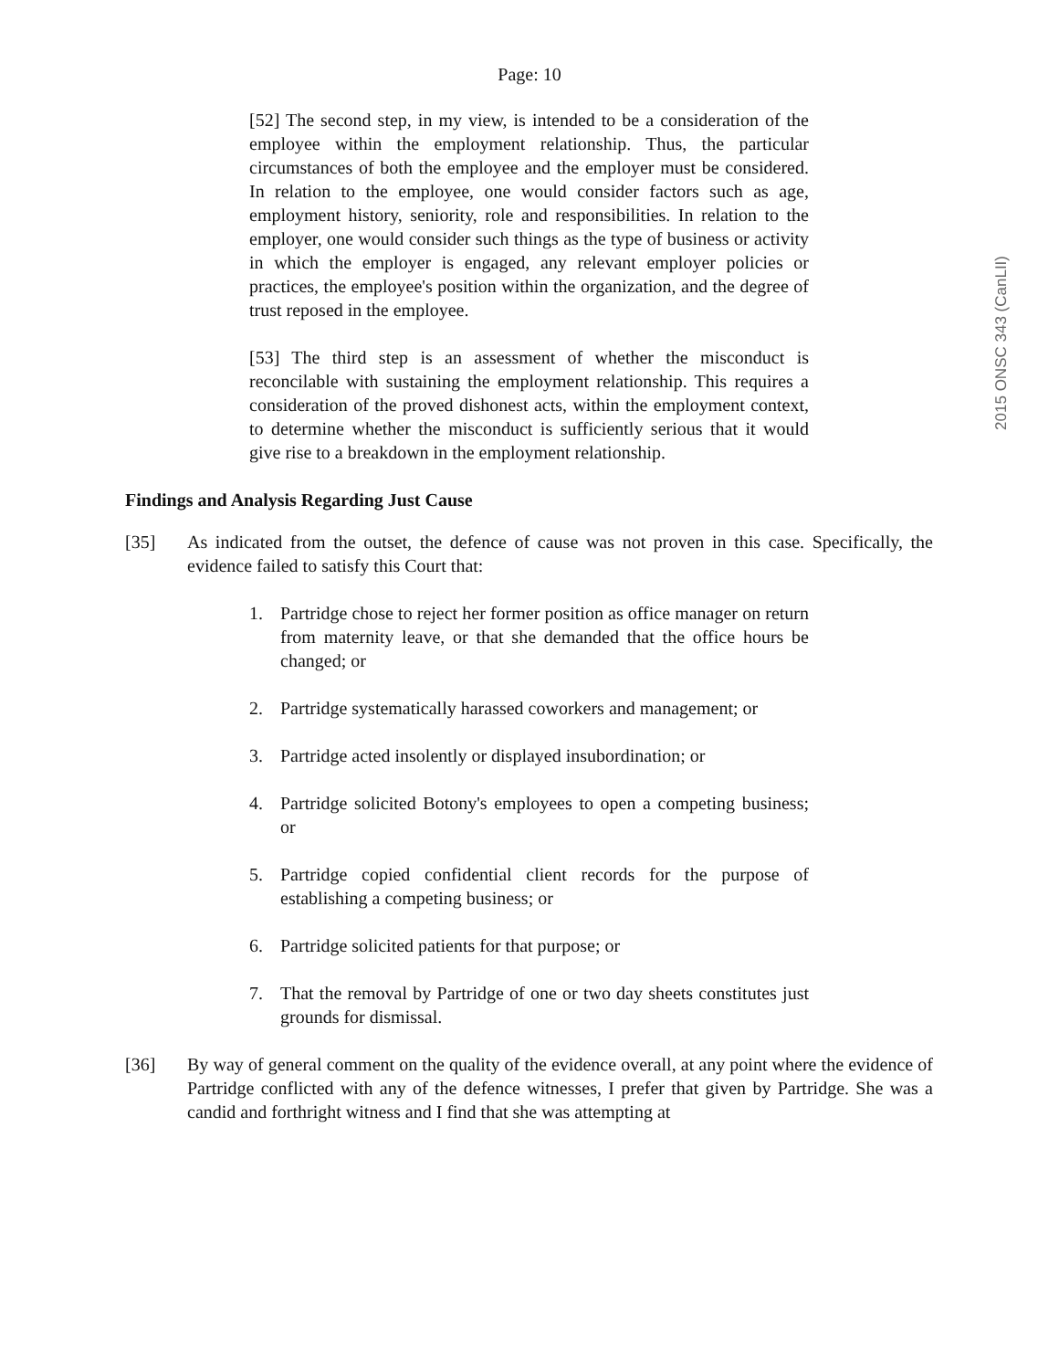2015 ONSC 343 (CanLII)
Page: 10
[52] The second step, in my view, is intended to be a consideration of the employee within the employment relationship. Thus, the particular circumstances of both the employee and the employer must be considered. In relation to the employee, one would consider factors such as age, employment history, seniority, role and responsibilities. In relation to the employer, one would consider such things as the type of business or activity in which the employer is engaged, any relevant employer policies or practices, the employee's position within the organization, and the degree of trust reposed in the employee.
[53] The third step is an assessment of whether the misconduct is reconcilable with sustaining the employment relationship. This requires a consideration of the proved dishonest acts, within the employment context, to determine whether the misconduct is sufficiently serious that it would give rise to a breakdown in the employment relationship.
Findings and Analysis Regarding Just Cause
[35] As indicated from the outset, the defence of cause was not proven in this case. Specifically, the evidence failed to satisfy this Court that:
1. Partridge chose to reject her former position as office manager on return from maternity leave, or that she demanded that the office hours be changed; or
2. Partridge systematically harassed coworkers and management; or
3. Partridge acted insolently or displayed insubordination; or
4. Partridge solicited Botony's employees to open a competing business; or
5. Partridge copied confidential client records for the purpose of establishing a competing business; or
6. Partridge solicited patients for that purpose; or
7. That the removal by Partridge of one or two day sheets constitutes just grounds for dismissal.
[36] By way of general comment on the quality of the evidence overall, at any point where the evidence of Partridge conflicted with any of the defence witnesses, I prefer that given by Partridge. She was a candid and forthright witness and I find that she was attempting at